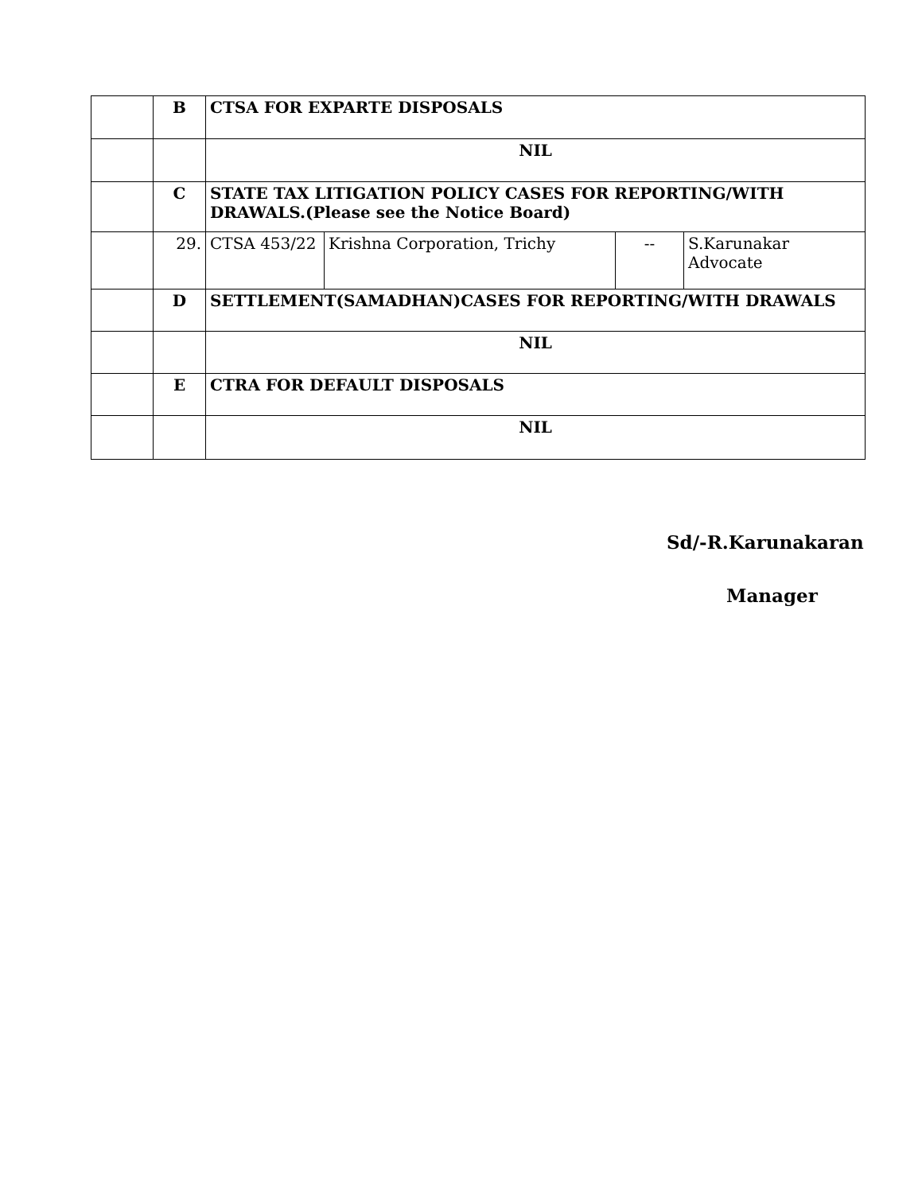| | B | CTSA FOR EXPARTE DISPOSALS | | | |
| | | NIL | | | |
| | C | STATE TAX LITIGATION POLICY CASES FOR REPORTING/WITH DRAWALS.(Please see the Notice Board) | | | |
| | 29. | CTSA 453/22 | Krishna Corporation, Trichy | -- | S.Karunakar Advocate |
| | D | SETTLEMENT(SAMADHAN)CASES FOR REPORTING/WITH DRAWALS | | | |
| | | NIL | | | |
| | E | CTRA FOR DEFAULT DISPOSALS | | | |
| | | NIL | | | |
Sd/-R.Karunakaran
Manager